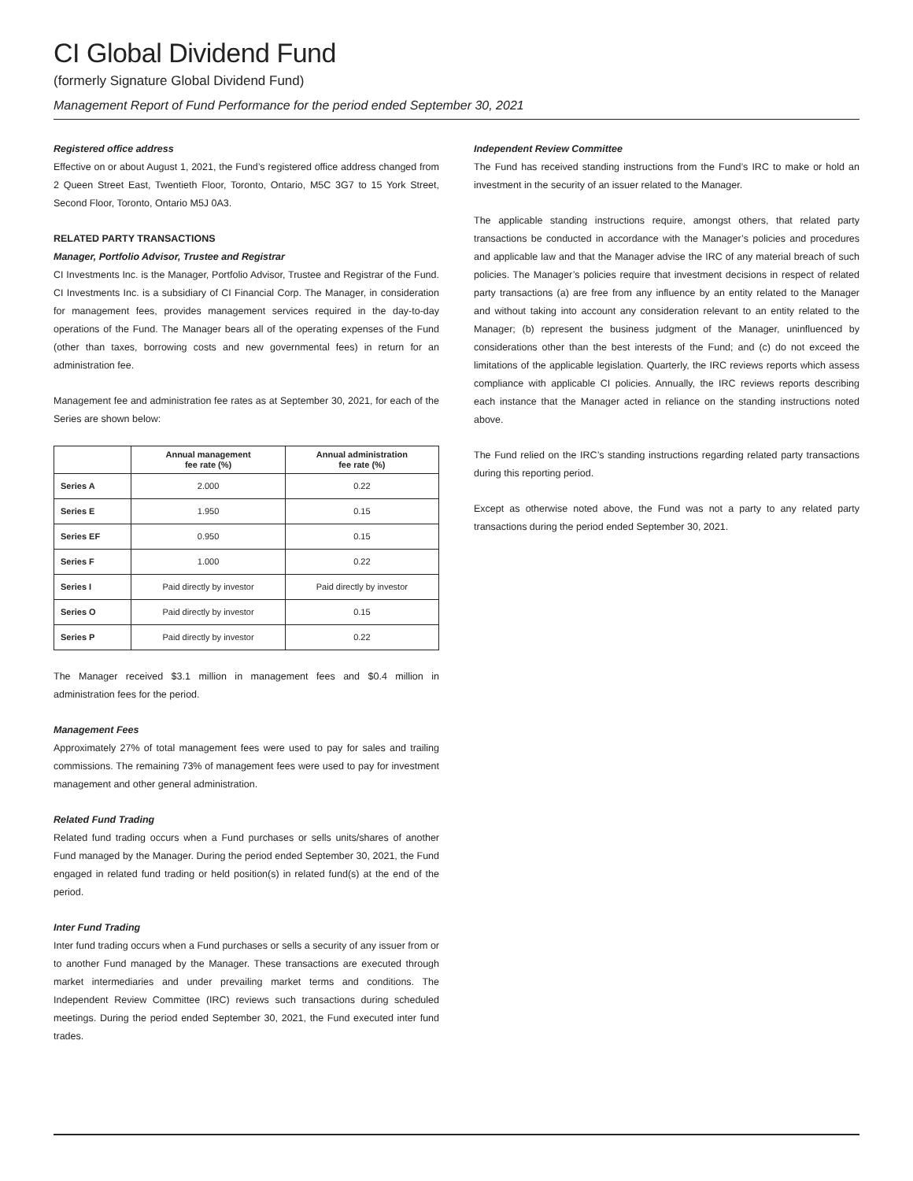CI Global Dividend Fund
(formerly Signature Global Dividend Fund)
Management Report of Fund Performance for the period ended September 30, 2021
Registered office address
Effective on or about August 1, 2021, the Fund’s registered office address changed from 2 Queen Street East, Twentieth Floor, Toronto, Ontario, M5C 3G7 to 15 York Street, Second Floor, Toronto, Ontario M5J 0A3.
RELATED PARTY TRANSACTIONS
Manager, Portfolio Advisor, Trustee and Registrar
CI Investments Inc. is the Manager, Portfolio Advisor, Trustee and Registrar of the Fund. CI Investments Inc. is a subsidiary of CI Financial Corp. The Manager, in consideration for management fees, provides management services required in the day-to-day operations of the Fund. The Manager bears all of the operating expenses of the Fund (other than taxes, borrowing costs and new governmental fees) in return for an administration fee.
Management fee and administration fee rates as at September 30, 2021, for each of the Series are shown below:
| | Annual management fee rate (%) | Annual administration fee rate (%) |
| --- | --- | --- |
| Series A | 2.000 | 0.22 |
| Series E | 1.950 | 0.15 |
| Series EF | 0.950 | 0.15 |
| Series F | 1.000 | 0.22 |
| Series I | Paid directly by investor | Paid directly by investor |
| Series O | Paid directly by investor | 0.15 |
| Series P | Paid directly by investor | 0.22 |
The Manager received $3.1 million in management fees and $0.4 million in administration fees for the period.
Management Fees
Approximately 27% of total management fees were used to pay for sales and trailing commissions. The remaining 73% of management fees were used to pay for investment management and other general administration.
Related Fund Trading
Related fund trading occurs when a Fund purchases or sells units/shares of another Fund managed by the Manager. During the period ended September 30, 2021, the Fund engaged in related fund trading or held position(s) in related fund(s) at the end of the period.
Inter Fund Trading
Inter fund trading occurs when a Fund purchases or sells a security of any issuer from or to another Fund managed by the Manager. These transactions are executed through market intermediaries and under prevailing market terms and conditions. The Independent Review Committee (IRC) reviews such transactions during scheduled meetings. During the period ended September 30, 2021, the Fund executed inter fund trades.
Independent Review Committee
The Fund has received standing instructions from the Fund’s IRC to make or hold an investment in the security of an issuer related to the Manager.
The applicable standing instructions require, amongst others, that related party transactions be conducted in accordance with the Manager’s policies and procedures and applicable law and that the Manager advise the IRC of any material breach of such policies. The Manager’s policies require that investment decisions in respect of related party transactions (a) are free from any influence by an entity related to the Manager and without taking into account any consideration relevant to an entity related to the Manager; (b) represent the business judgment of the Manager, uninfluenced by considerations other than the best interests of the Fund; and (c) do not exceed the limitations of the applicable legislation. Quarterly, the IRC reviews reports which assess compliance with applicable CI policies. Annually, the IRC reviews reports describing each instance that the Manager acted in reliance on the standing instructions noted above.
The Fund relied on the IRC’s standing instructions regarding related party transactions during this reporting period.
Except as otherwise noted above, the Fund was not a party to any related party transactions during the period ended September 30, 2021.